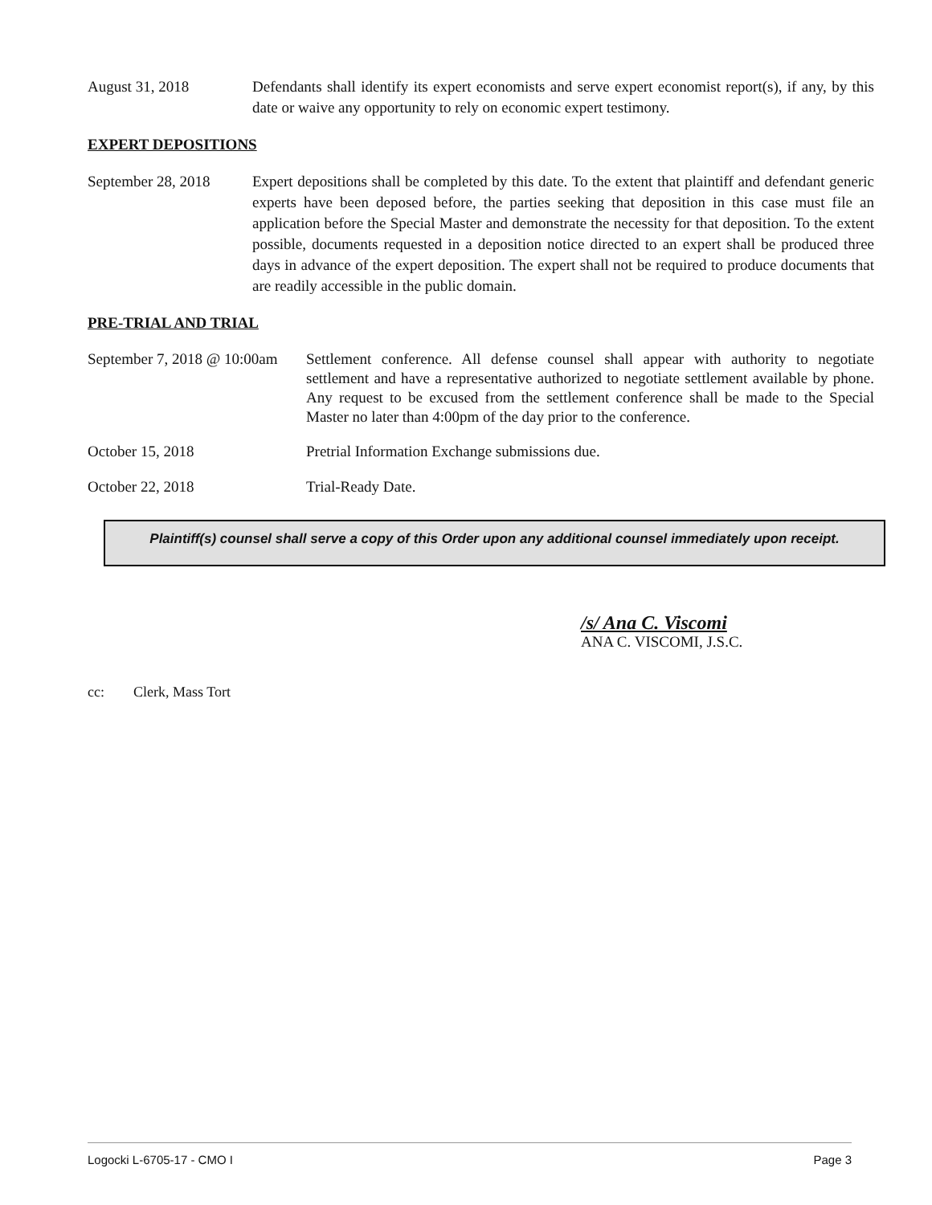August 31, 2018 Defendants shall identify its expert economists and serve expert economist report(s), if any, by this date or waive any opportunity to rely on economic expert testimony.
EXPERT DEPOSITIONS
September 28, 2018
Expert depositions shall be completed by this date. To the extent that plaintiff and defendant generic experts have been deposed before, the parties seeking that deposition in this case must file an application before the Special Master and demonstrate the necessity for that deposition. To the extent possible, documents requested in a deposition notice directed to an expert shall be produced three days in advance of the expert deposition. The expert shall not be required to produce documents that are readily accessible in the public domain.
PRE-TRIAL AND TRIAL
September 7, 2018 @ 10:00am
Settlement conference. All defense counsel shall appear with authority to negotiate settlement and have a representative authorized to negotiate settlement available by phone. Any request to be excused from the settlement conference shall be made to the Special Master no later than 4:00pm of the day prior to the conference.
October 15, 2018 Pretrial Information Exchange submissions due.
October 22, 2018 Trial-Ready Date.
Plaintiff(s) counsel shall serve a copy of this Order upon any additional counsel immediately upon receipt.
/s/ Ana C. Viscomi
ANA C. VISCOMI, J.S.C.
cc: Clerk, Mass Tort
Logocki L-6705-17 - CMO I Page 3